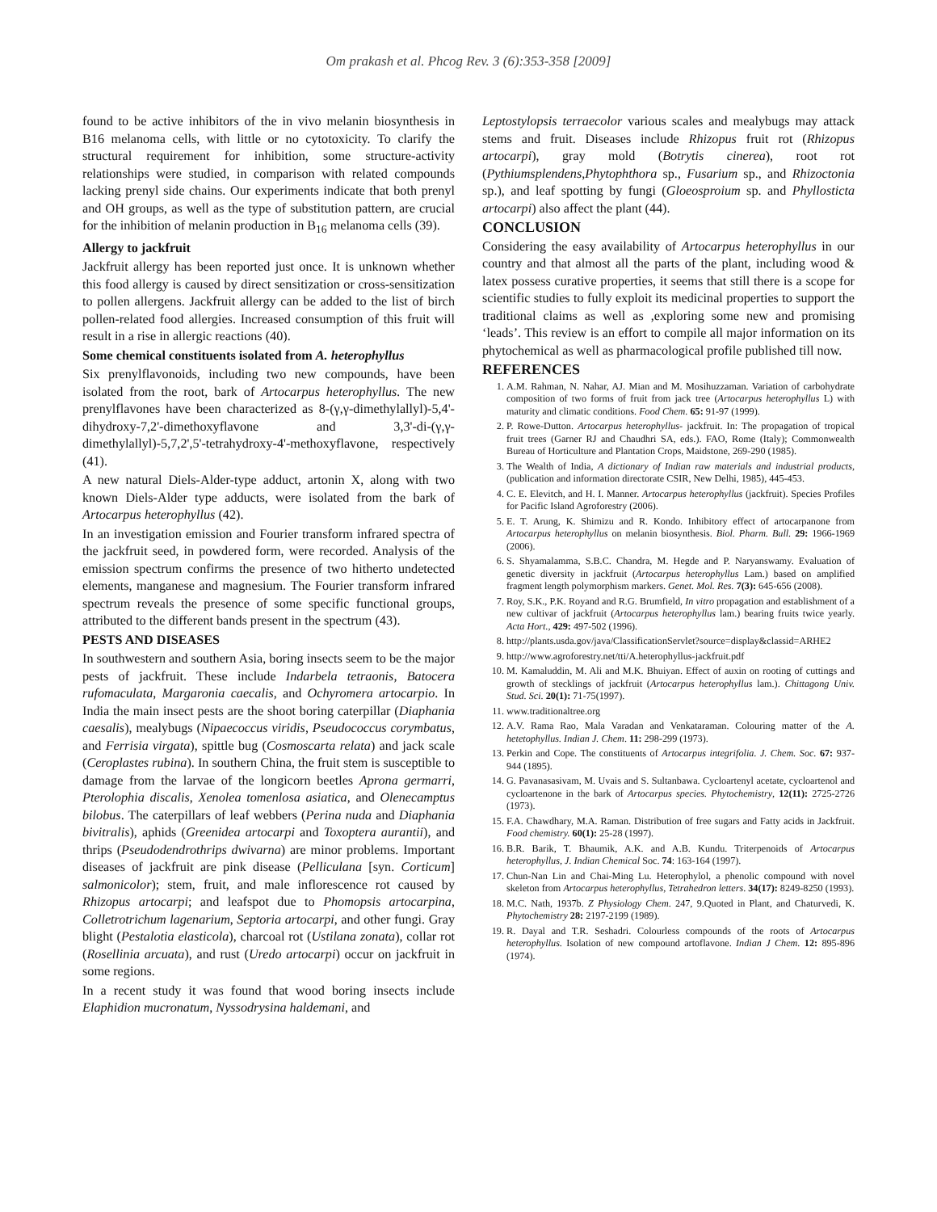Om prakash et al. Phcog Rev. 3 (6):353-358 [2009]
found to be active inhibitors of the in vivo melanin biosynthesis in B16 melanoma cells, with little or no cytotoxicity. To clarify the structural requirement for inhibition, some structure-activity relationships were studied, in comparison with related compounds lacking prenyl side chains. Our experiments indicate that both prenyl and OH groups, as well as the type of substitution pattern, are crucial for the inhibition of melanin production in B<sub>16</sub> melanoma cells (39).
Allergy to jackfruit
Jackfruit allergy has been reported just once. It is unknown whether this food allergy is caused by direct sensitization or cross-sensitization to pollen allergens. Jackfruit allergy can be added to the list of birch pollen-related food allergies. Increased consumption of this fruit will result in a rise in allergic reactions (40).
Some chemical constituents isolated from A. heterophyllus
Six prenylflavonoids, including two new compounds, have been isolated from the root, bark of Artocarpus heterophyllus. The new prenylflavones have been characterized as 8-(γ,γ-dimethylallyl)-5,4'-dihydroxy-7,2'-dimethoxyflavone and 3,3'-di-(γ,γ-dimethylallyl)-5,7,2',5'-tetrahydroxy-4'-methoxyflavone, respectively (41).
A new natural Diels-Alder-type adduct, artonin X, along with two known Diels-Alder type adducts, were isolated from the bark of Artocarpus heterophyllus (42).
In an investigation emission and Fourier transform infrared spectra of the jackfruit seed, in powdered form, were recorded. Analysis of the emission spectrum confirms the presence of two hitherto undetected elements, manganese and magnesium. The Fourier transform infrared spectrum reveals the presence of some specific functional groups, attributed to the different bands present in the spectrum (43).
PESTS AND DISEASES
In southwestern and southern Asia, boring insects seem to be the major pests of jackfruit. These include Indarbela tetraonis, Batocera rufomaculata, Margaronia caecalis, and Ochyromera artocarpio. In India the main insect pests are the shoot boring caterpillar (Diaphania caesalis), mealybugs (Nipaecoccus viridis, Pseudococcus corymbatus, and Ferrisia virgata), spittle bug (Cosmoscarta relata) and jack scale (Ceroplastes rubina). In southern China, the fruit stem is susceptible to damage from the larvae of the longicorn beetles Aprona germarri, Pterolophia discalis, Xenolea tomenlosa asiatica, and Olenecamptus bilobus. The caterpillars of leaf webbers (Perina nuda and Diaphania bivitralis), aphids (Greenidea artocarpi and Toxoptera aurantii), and thrips (Pseudodendrothrips dwivarna) are minor problems. Important diseases of jackfruit are pink disease (Pelliculana [syn. Corticum] salmonicolor); stem, fruit, and male inflorescence rot caused by Rhizopus artocarpi; and leafspot due to Phomopsis artocarpina, Colletrotrichum lagenarium, Septoria artocarpi, and other fungi. Gray blight (Pestalotia elasticola), charcoal rot (Ustilana zonata), collar rot (Rosellinia arcuata), and rust (Uredo artocarpi) occur on jackfruit in some regions.
In a recent study it was found that wood boring insects include Elaphidion mucronatum, Nyssodrysina haldemani, and
Leptostylopsis terraecolor various scales and mealybugs may attack stems and fruit. Diseases include Rhizopus fruit rot (Rhizopus artocarpi), gray mold (Botrytis cinerea), root rot (Pythiumsplendens,Phytophthora sp., Fusarium sp., and Rhizoctonia sp.), and leaf spotting by fungi (Gloeosproium sp. and Phyllosticta artocarpi) also affect the plant (44).
CONCLUSION
Considering the easy availability of Artocarpus heterophyllus in our country and that almost all the parts of the plant, including wood & latex possess curative properties, it seems that still there is a scope for scientific studies to fully exploit its medicinal properties to support the traditional claims as well as ,exploring some new and promising ‘leads’. This review is an effort to compile all major information on its phytochemical as well as pharmacological profile published till now.
REFERENCES
1. A.M. Rahman, N. Nahar, AJ. Mian and M. Mosihuzzaman. Variation of carbohydrate composition of two forms of fruit from jack tree (Artocarpus heterophyllus L) with maturity and climatic conditions. Food Chem. 65: 91-97 (1999).
2. P. Rowe-Dutton. Artocarpus heterophyllus- jackfruit. In: The propagation of tropical fruit trees (Garner RJ and Chaudhri SA, eds.). FAO, Rome (Italy); Commonwealth Bureau of Horticulture and Plantation Crops, Maidstone, 269-290 (1985).
3. The Wealth of India, A dictionary of Indian raw materials and industrial products, (publication and information directorate CSIR, New Delhi, 1985), 445-453.
4. C. E. Elevitch, and H. I. Manner. Artocarpus heterophyllus (jackfruit). Species Profiles for Pacific Island Agroforestry (2006).
5. E. T. Arung, K. Shimizu and R. Kondo. Inhibitory effect of artocarpanone from Artocarpus heterophyllus on melanin biosynthesis. Biol. Pharm. Bull. 29: 1966-1969 (2006).
6. S. Shyamalamma, S.B.C. Chandra, M. Hegde and P. Naryanswamy. Evaluation of genetic diversity in jackfruit (Artocarpus heterophyllus Lam.) based on amplified fragment length polymorphism markers. Genet. Mol. Res. 7(3): 645-656 (2008).
7. Roy, S.K., P.K. Royand and R.G. Brumfield, In vitro propagation and establishment of a new cultivar of jackfruit (Artocarpus heterophyllus lam.) bearing fruits twice yearly. Acta Hort., 429: 497-502 (1996).
8. http://plants.usda.gov/java/ClassificationServlet?source=display&classid=ARHE2
9. http://www.agroforestry.net/tti/A.heterophyllus-jackfruit.pdf
10. M. Kamaluddin, M. Ali and M.K. Bhuiyan. Effect of auxin on rooting of cuttings and growth of stecklings of jackfruit (Artocarpus heterophyllus lam.). Chittagong Univ. Stud. Sci. 20(1): 71-75(1997).
11. www.traditionaltree.org
12. A.V. Rama Rao, Mala Varadan and Venkataraman. Colouring matter of the A. hetetophyllus. Indian J. Chem. 11: 298-299 (1973).
13. Perkin and Cope. The constituents of Artocarpus integrifolia. J. Chem. Soc. 67: 937-944 (1895).
14. G. Pavanasasivam, M. Uvais and S. Sultanbawa. Cycloartenyl acetate, cycloartenol and cycloartenone in the bark of Artocarpus species. Phytochemistry, 12(11): 2725-2726 (1973).
15. F.A. Chawdhary, M.A. Raman. Distribution of free sugars and Fatty acids in Jackfruit. Food chemistry. 60(1): 25-28 (1997).
16. B.R. Barik, T. Bhaumik, A.K. and A.B. Kundu. Triterpenoids of Artocarpus heterophyllus, J. Indian Chemical Soc. 74: 163-164 (1997).
17. Chun-Nan Lin and Chai-Ming Lu. Heterophylol, a phenolic compound with novel skeleton from Artocarpus heterophyllus, Tetrahedron letters. 34(17): 8249-8250 (1993).
18. M.C. Nath, 1937b. Z Physiology Chem. 247, 9.Quoted in Plant, and Chaturvedi, K. Phytochemistry 28: 2197-2199 (1989).
19. R. Dayal and T.R. Seshadri. Colourless compounds of the roots of Artocarpus heterophyllus. Isolation of new compound artoflavone. Indian J Chem. 12: 895-896 (1974).